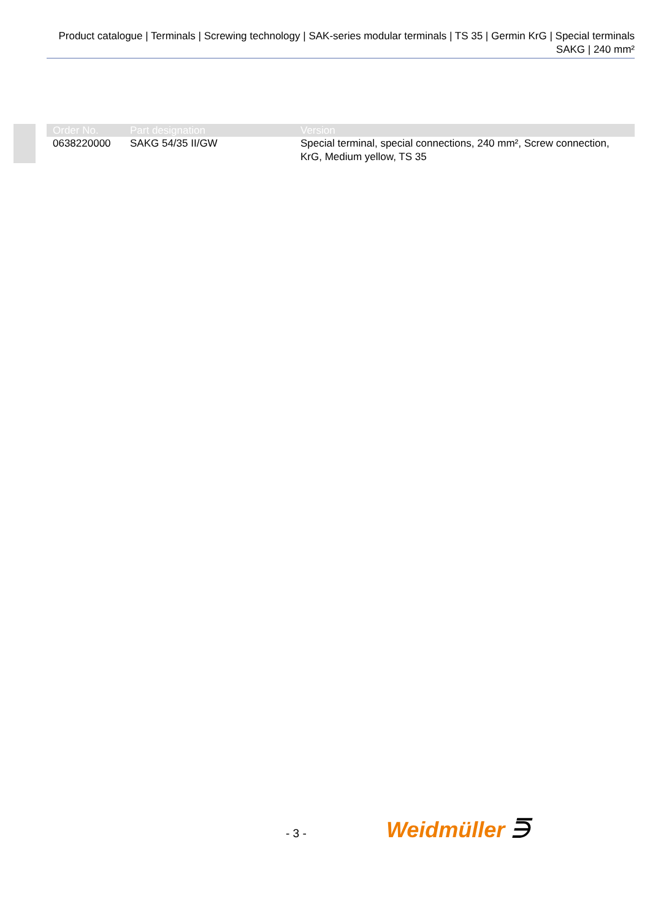Product catalogue | Terminals | Screwing technology | SAK-series modular terminals | TS 35 | Germin KrG | Special terminals SAKG | 240 mm²
| Order No. | Part designation | Version |
| --- | --- | --- |
| 0638220000 | SAKG 54/35 II/GW | Special terminal, special connections, 240 mm², Screw connection, KrG, Medium yellow, TS 35 |
- 3 - Weidmüller ⋽